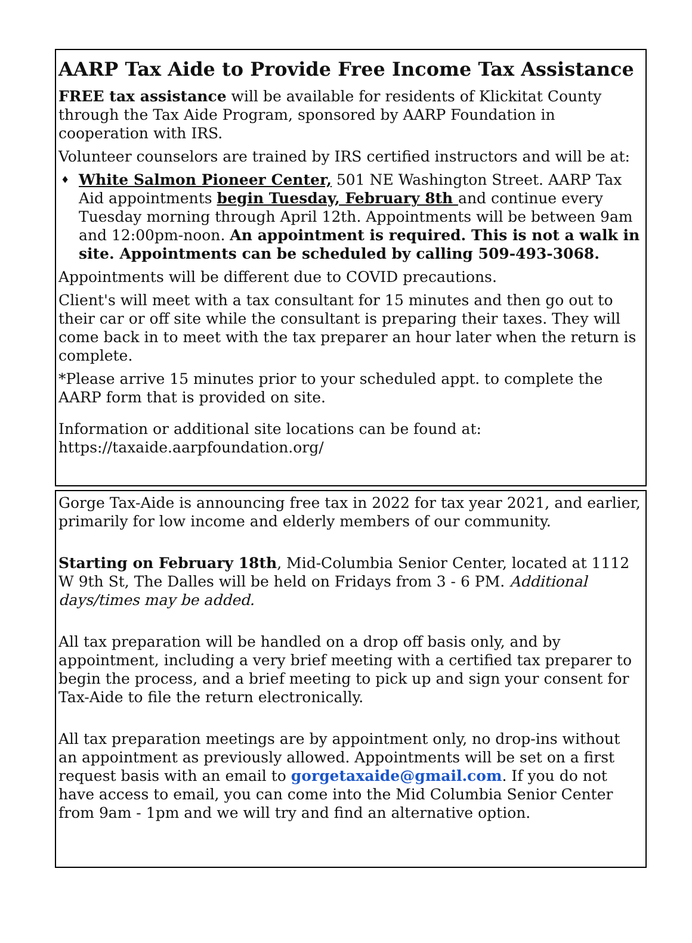AARP Tax Aide to Provide Free Income Tax Assistance
FREE tax assistance will be available for residents of Klickitat County through the Tax Aide Program, sponsored by AARP Foundation in cooperation with IRS.
Volunteer counselors are trained by IRS certified instructors and will be at:
♦ White Salmon Pioneer Center, 501 NE Washington Street. AARP Tax Aid appointments begin Tuesday, February 8th and continue every Tuesday morning through April 12th. Appointments will be between 9am and 12:00pm-noon. An appointment is required. This is not a walk in site. Appointments can be scheduled by calling 509-493-3068.
Appointments will be different due to COVID precautions.
Client's will meet with a tax consultant for 15 minutes and then go out to their car or off site while the consultant is preparing their taxes. They will come back in to meet with the tax preparer an hour later when the return is complete.
*Please arrive 15 minutes prior to your scheduled appt. to complete the AARP form that is provided on site.
Information or additional site locations can be found at: https://taxaide.aarpfoundation.org/
Gorge Tax-Aide is announcing free tax in 2022 for tax year 2021, and earlier, primarily for low income and elderly members of our community.
Starting on February 18th, Mid-Columbia Senior Center, located at 1112 W 9th St, The Dalles will be held on Fridays from 3 - 6 PM. Additional days/times may be added.
All tax preparation will be handled on a drop off basis only, and by appointment, including a very brief meeting with a certified tax preparer to begin the process, and a brief meeting to pick up and sign your consent for Tax-Aide to file the return electronically.
All tax preparation meetings are by appointment only, no drop-ins without an appointment as previously allowed. Appointments will be set on a first request basis with an email to gorgetaxaide@gmail.com. If you do not have access to email, you can come into the Mid Columbia Senior Center from 9am - 1pm and we will try and find an alternative option.